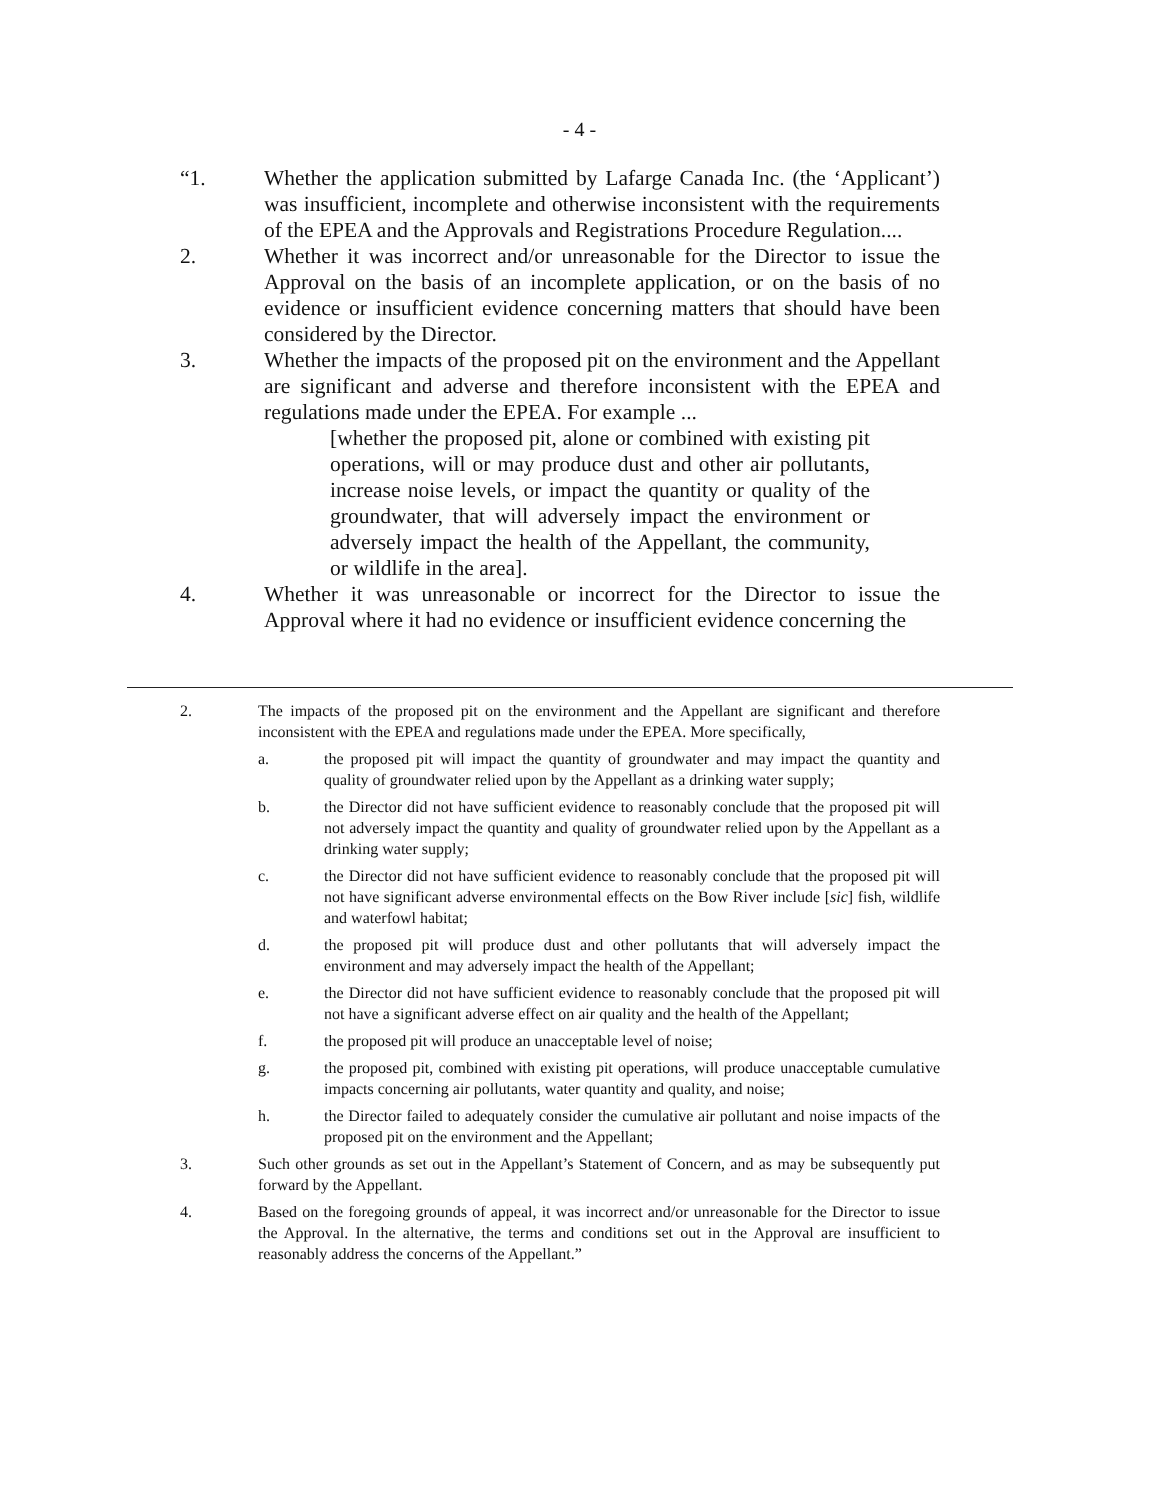- 4 -
“1. Whether the application submitted by Lafarge Canada Inc. (the ‘Applicant’) was insufficient, incomplete and otherwise inconsistent with the requirements of the EPEA and the Approvals and Registrations Procedure Regulation....
2. Whether it was incorrect and/or unreasonable for the Director to issue the Approval on the basis of an incomplete application, or on the basis of no evidence or insufficient evidence concerning matters that should have been considered by the Director.
3. Whether the impacts of the proposed pit on the environment and the Appellant are significant and adverse and therefore inconsistent with the EPEA and regulations made under the EPEA. For example ...
[whether the proposed pit, alone or combined with existing pit operations, will or may produce dust and other air pollutants, increase noise levels, or impact the quantity or quality of the groundwater, that will adversely impact the environment or adversely impact the health of the Appellant, the community, or wildlife in the area].
4. Whether it was unreasonable or incorrect for the Director to issue the Approval where it had no evidence or insufficient evidence concerning the
2. The impacts of the proposed pit on the environment and the Appellant are significant and therefore inconsistent with the EPEA and regulations made under the EPEA. More specifically,
a. the proposed pit will impact the quantity of groundwater and may impact the quantity and quality of groundwater relied upon by the Appellant as a drinking water supply;
b. the Director did not have sufficient evidence to reasonably conclude that the proposed pit will not adversely impact the quantity and quality of groundwater relied upon by the Appellant as a drinking water supply;
c. the Director did not have sufficient evidence to reasonably conclude that the proposed pit will not have significant adverse environmental effects on the Bow River include [sic] fish, wildlife and waterfowl habitat;
d. the proposed pit will produce dust and other pollutants that will adversely impact the environment and may adversely impact the health of the Appellant;
e. the Director did not have sufficient evidence to reasonably conclude that the proposed pit will not have a significant adverse effect on air quality and the health of the Appellant;
f. the proposed pit will produce an unacceptable level of noise;
g. the proposed pit, combined with existing pit operations, will produce unacceptable cumulative impacts concerning air pollutants, water quantity and quality, and noise;
h. the Director failed to adequately consider the cumulative air pollutant and noise impacts of the proposed pit on the environment and the Appellant;
3. Such other grounds as set out in the Appellant’s Statement of Concern, and as may be subsequently put forward by the Appellant.
4. Based on the foregoing grounds of appeal, it was incorrect and/or unreasonable for the Director to issue the Approval. In the alternative, the terms and conditions set out in the Approval are insufficient to reasonably address the concerns of the Appellant.”